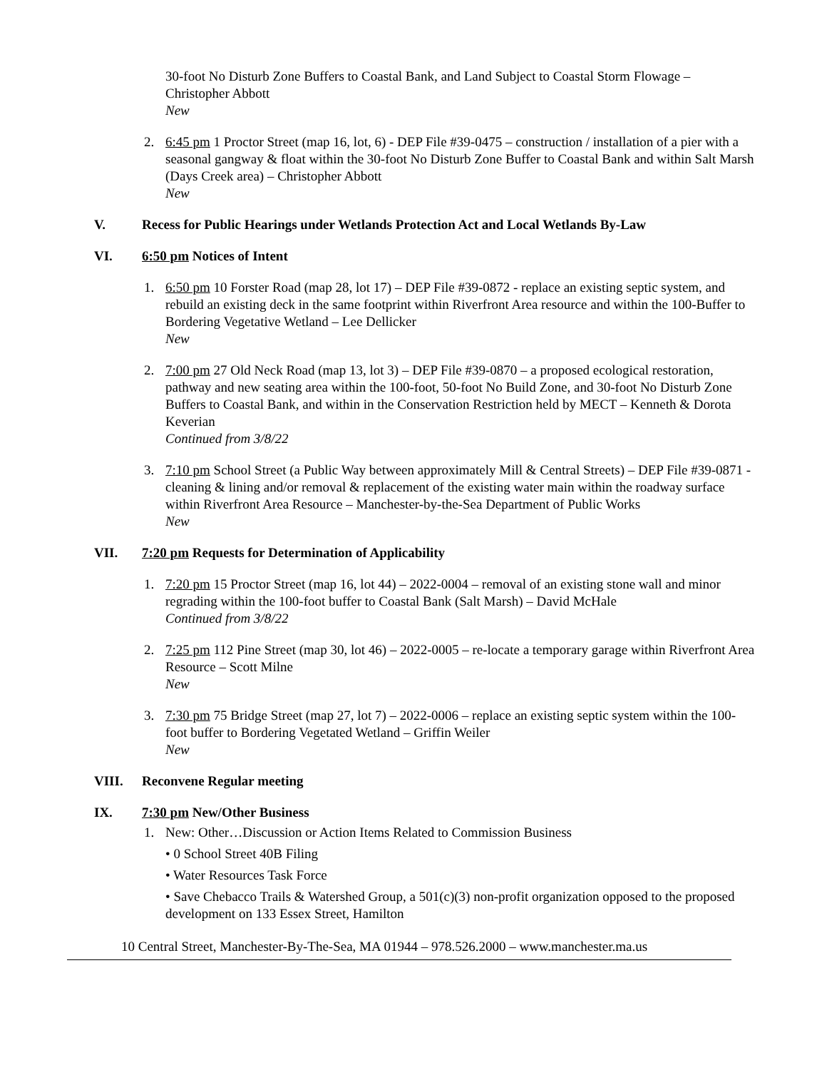30-foot No Disturb Zone Buffers to Coastal Bank, and Land Subject to Coastal Storm Flowage – Christopher Abbott
New
2. 6:45 pm 1 Proctor Street (map 16, lot, 6) - DEP File #39-0475 – construction / installation of a pier with a seasonal gangway & float within the 30-foot No Disturb Zone Buffer to Coastal Bank and within Salt Marsh (Days Creek area) – Christopher Abbott
New
V. Recess for Public Hearings under Wetlands Protection Act and Local Wetlands By-Law
VI. 6:50 pm Notices of Intent
1. 6:50 pm 10 Forster Road (map 28, lot 17) – DEP File #39-0872 - replace an existing septic system, and rebuild an existing deck in the same footprint within Riverfront Area resource and within the 100-Buffer to Bordering Vegetative Wetland – Lee Dellicker
New
2. 7:00 pm 27 Old Neck Road (map 13, lot 3) – DEP File #39-0870 – a proposed ecological restoration, pathway and new seating area within the 100-foot, 50-foot No Build Zone, and 30-foot No Disturb Zone Buffers to Coastal Bank, and within in the Conservation Restriction held by MECT – Kenneth & Dorota Keverian
Continued from 3/8/22
3. 7:10 pm School Street (a Public Way between approximately Mill & Central Streets) – DEP File #39-0871 - cleaning & lining and/or removal & replacement of the existing water main within the roadway surface within Riverfront Area Resource – Manchester-by-the-Sea Department of Public Works
New
VII. 7:20 pm Requests for Determination of Applicability
1. 7:20 pm 15 Proctor Street (map 16, lot 44) – 2022-0004 – removal of an existing stone wall and minor regrading within the 100-foot buffer to Coastal Bank (Salt Marsh) – David McHale
Continued from 3/8/22
2. 7:25 pm 112 Pine Street (map 30, lot 46) – 2022-0005 – re-locate a temporary garage within Riverfront Area Resource – Scott Milne
New
3. 7:30 pm 75 Bridge Street (map 27, lot 7) – 2022-0006 – replace an existing septic system within the 100-foot buffer to Bordering Vegetated Wetland – Griffin Weiler
New
VIII. Reconvene Regular meeting
IX. 7:30 pm New/Other Business
1. New: Other…Discussion or Action Items Related to Commission Business
• 0 School Street 40B Filing
• Water Resources Task Force
• Save Chebacco Trails & Watershed Group, a 501(c)(3) non-profit organization opposed to the proposed development on 133 Essex Street, Hamilton
10 Central Street, Manchester-By-The-Sea, MA 01944 – 978.526.2000 – www.manchester.ma.us